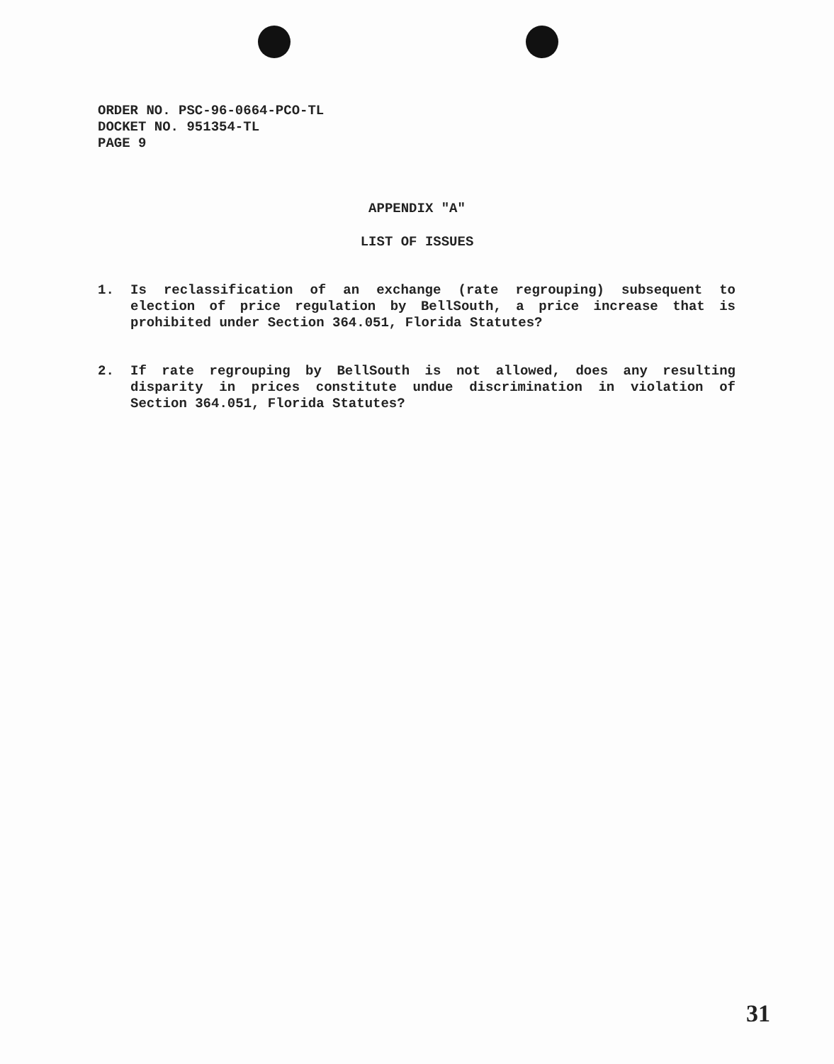ORDER NO. PSC-96-0664-PCO-TL
DOCKET NO. 951354-TL
PAGE 9
APPENDIX "A"
LIST OF ISSUES
1. Is reclassification of an exchange (rate regrouping) subsequent to election of price regulation by BellSouth, a price increase that is prohibited under Section 364.051, Florida Statutes?
2. If rate regrouping by BellSouth is not allowed, does any resulting disparity in prices constitute undue discrimination in violation of Section 364.051, Florida Statutes?
31